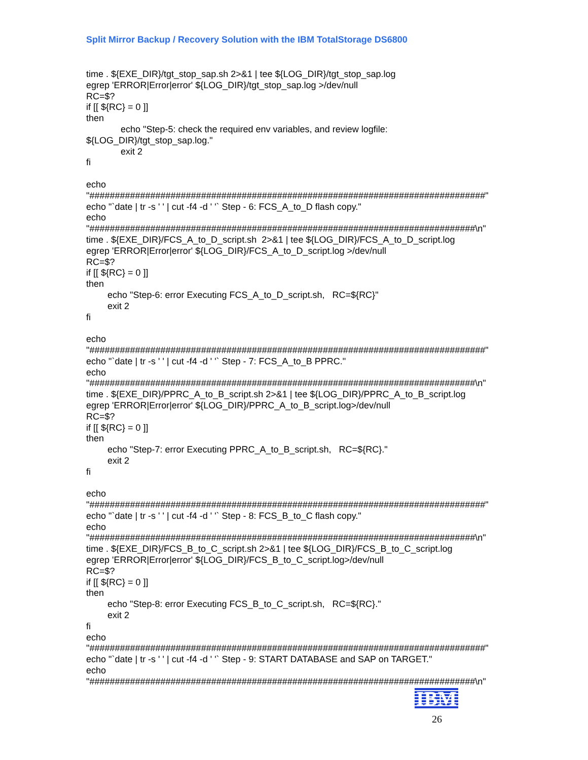Split Mirror Backup / Recovery Solution with the IBM TotalStorage DS6800
time . ${EXE_DIR}/tgt_stop_sap.sh 2>&1 | tee ${LOG_DIR}/tgt_stop_sap.log egrep 'ERROR|Error|error' ${LOG_DIR}/tgt_stop_sap.log >/dev/null RC=$? if [[ ${RC} = 0 ]] then echo "Step-5: check the required env variables, and review logfile: ${LOG_DIR}/tgt_stop_sap.log." exit 2 fi echo "##############################################################################" echo "`date | tr -s ' ' | cut -f4 -d ' '` Step - 6: FCS_A_to_D flash copy." echo "############################################################################\n" time . ${EXE_DIR}/FCS_A_to_D_script.sh 2>&1 | tee ${LOG_DIR}/FCS_A_to_D_script.log egrep 'ERROR|Error|error' ${LOG_DIR}/FCS_A_to_D_script.log >/dev/null RC=$? if [[ ${RC} = 0 ]] then echo "Step-6: error Executing FCS_A_to_D_script.sh, RC=${RC}" exit 2 fi echo "##############################################################################" echo "`date | tr -s ' ' | cut -f4 -d ' '` Step - 7: FCS_A_to_B PPRC." echo "############################################################################\n" time . ${EXE_DIR}/PPRC_A_to_B_script.sh 2>&1 | tee ${LOG_DIR}/PPRC_A_to_B_script.log egrep 'ERROR|Error|error' ${LOG_DIR}/PPRC_A_to_B_script.log>/dev/null RC=$? if [[ ${RC} = 0 ]] then echo "Step-7: error Executing PPRC_A_to_B_script.sh, RC=${RC}." exit 2 fi echo "##############################################################################" echo "`date | tr -s ' ' | cut -f4 -d ' '` Step - 8: FCS_B_to_C flash copy." echo "############################################################################\n" time . ${EXE_DIR}/FCS_B_to_C_script.sh 2>&1 | tee ${LOG_DIR}/FCS_B_to_C_script.log egrep 'ERROR|Error|error' ${LOG_DIR}/FCS_B_to_C_script.log>/dev/null RC=$? if [[ ${RC} = 0 ]] then echo "Step-8: error Executing FCS_B_to_C_script.sh, RC=${RC}." exit 2 fi echo "##############################################################################" echo "`date | tr -s ' ' | cut -f4 -d ' '` Step - 9: START DATABASE and SAP on TARGET." echo "############################################################################\n"
IBM
26